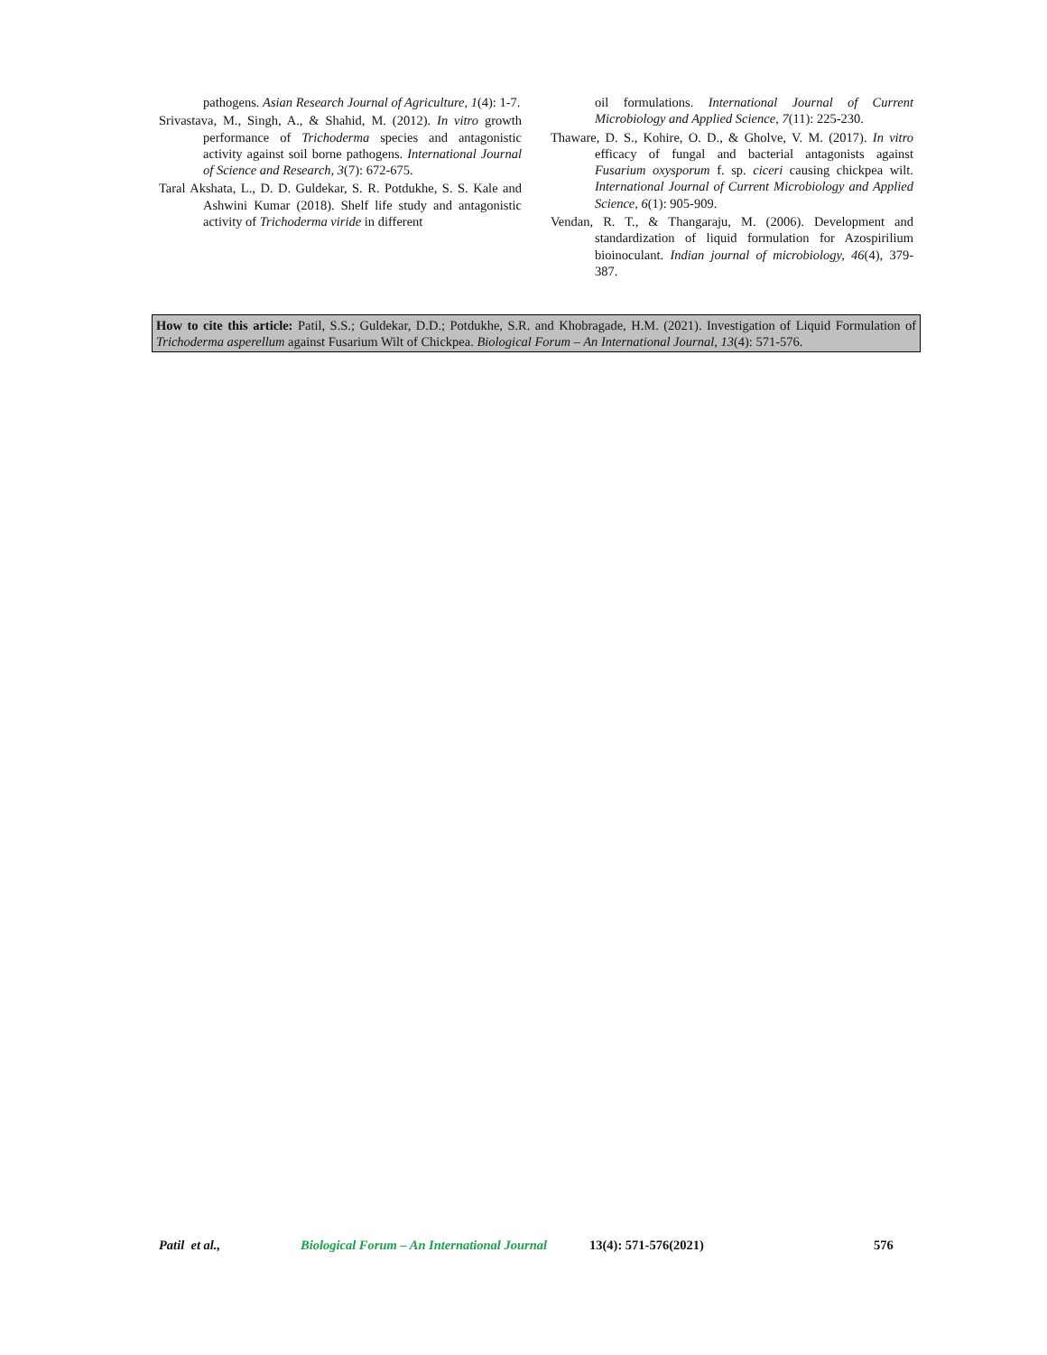pathogens. Asian Research Journal of Agriculture, 1(4): 1-7.
Srivastava, M., Singh, A., & Shahid, M. (2012). In vitro growth performance of Trichoderma species and antagonistic activity against soil borne pathogens. International Journal of Science and Research, 3(7): 672-675.
Taral Akshata, L., D. D. Guldekar, S. R. Potdukhe, S. S. Kale and Ashwini Kumar (2018). Shelf life study and antagonistic activity of Trichoderma viride in different
oil formulations. International Journal of Current Microbiology and Applied Science, 7(11): 225-230.
Thaware, D. S., Kohire, O. D., & Gholve, V. M. (2017). In vitro efficacy of fungal and bacterial antagonists against Fusarium oxysporum f. sp. ciceri causing chickpea wilt. International Journal of Current Microbiology and Applied Science, 6(1): 905-909.
Vendan, R. T., & Thangaraju, M. (2006). Development and standardization of liquid formulation for Azospirilium bioinoculant. Indian journal of microbiology, 46(4), 379-387.
How to cite this article: Patil, S.S.; Guldekar, D.D.; Potdukhe, S.R. and Khobragade, H.M. (2021). Investigation of Liquid Formulation of Trichoderma asperellum against Fusarium Wilt of Chickpea. Biological Forum – An International Journal, 13(4): 571-576.
Patil et al., Biological Forum – An International Journal 13(4): 571-576(2021) 576